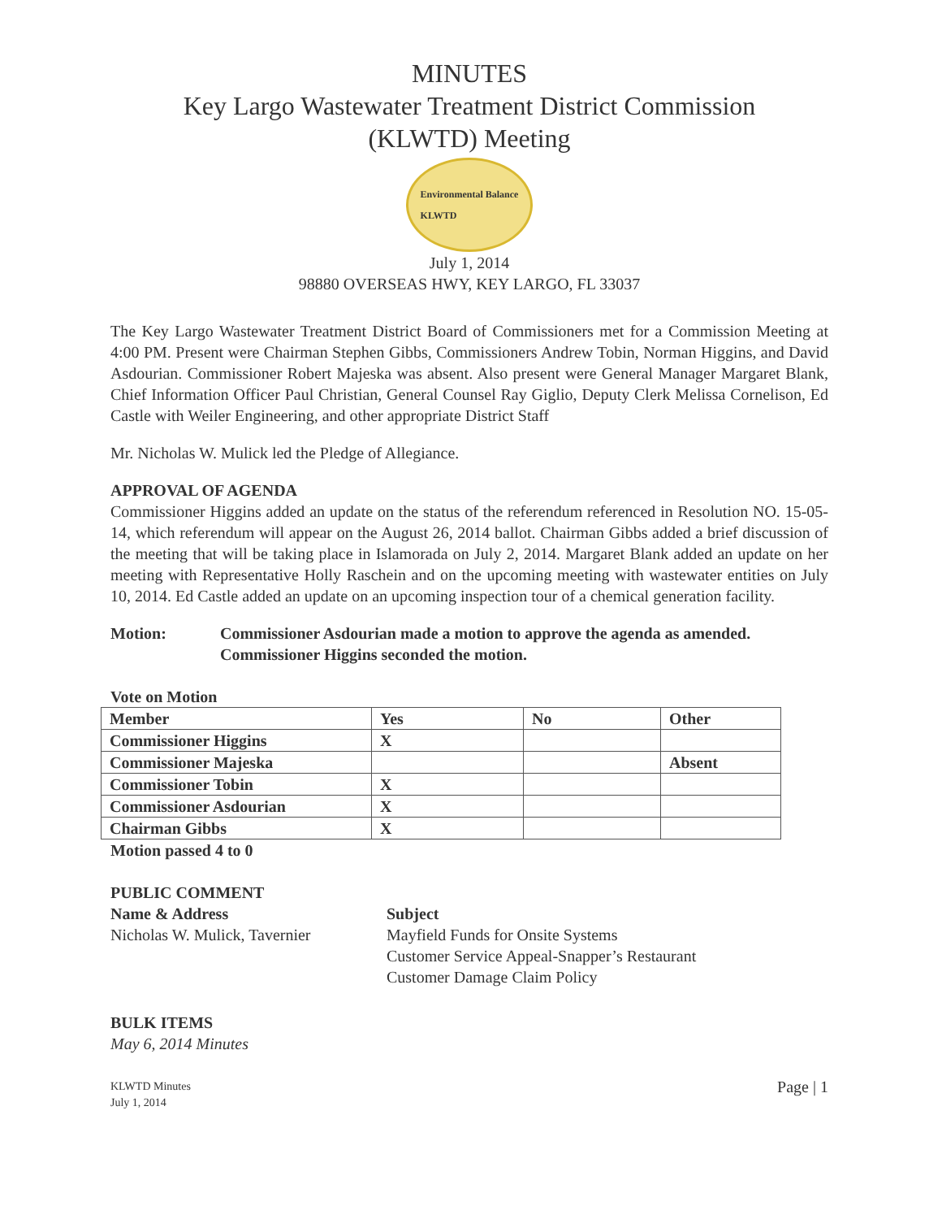MINUTES
Key Largo Wastewater Treatment District Commission
(KLWTD) Meeting
Environmental Balance
KLWTD
July 1, 2014
98880 OVERSEAS HWY, KEY LARGO, FL 33037
The Key Largo Wastewater Treatment District Board of Commissioners met for a Commission Meeting at 4:00 PM. Present were Chairman Stephen Gibbs, Commissioners Andrew Tobin, Norman Higgins, and David Asdourian. Commissioner Robert Majeska was absent. Also present were General Manager Margaret Blank, Chief Information Officer Paul Christian, General Counsel Ray Giglio, Deputy Clerk Melissa Cornelison, Ed Castle with Weiler Engineering, and other appropriate District Staff
Mr. Nicholas W. Mulick led the Pledge of Allegiance.
APPROVAL OF AGENDA
Commissioner Higgins added an update on the status of the referendum referenced in Resolution NO. 15-05-14, which referendum will appear on the August 26, 2014 ballot. Chairman Gibbs added a brief discussion of the meeting that will be taking place in Islamorada on July 2, 2014. Margaret Blank added an update on her meeting with Representative Holly Raschein and on the upcoming meeting with wastewater entities on July 10, 2014. Ed Castle added an update on an upcoming inspection tour of a chemical generation facility.
Motion: Commissioner Asdourian made a motion to approve the agenda as amended. Commissioner Higgins seconded the motion.
Vote on Motion
| Member | Yes | No | Other |
| --- | --- | --- | --- |
| Commissioner Higgins | X | | |
| Commissioner Majeska | | | Absent |
| Commissioner Tobin | X | | |
| Commissioner Asdourian | X | | |
| Chairman Gibbs | X | | |
Motion passed 4 to 0
PUBLIC COMMENT
Name & Address
Nicholas W. Mulick, Tavernier
Subject
Mayfield Funds for Onsite Systems
Customer Service Appeal-Snapper’s Restaurant
Customer Damage Claim Policy
BULK ITEMS
May 6, 2014 Minutes
KLWTD Minutes
July 1, 2014
Page | 1